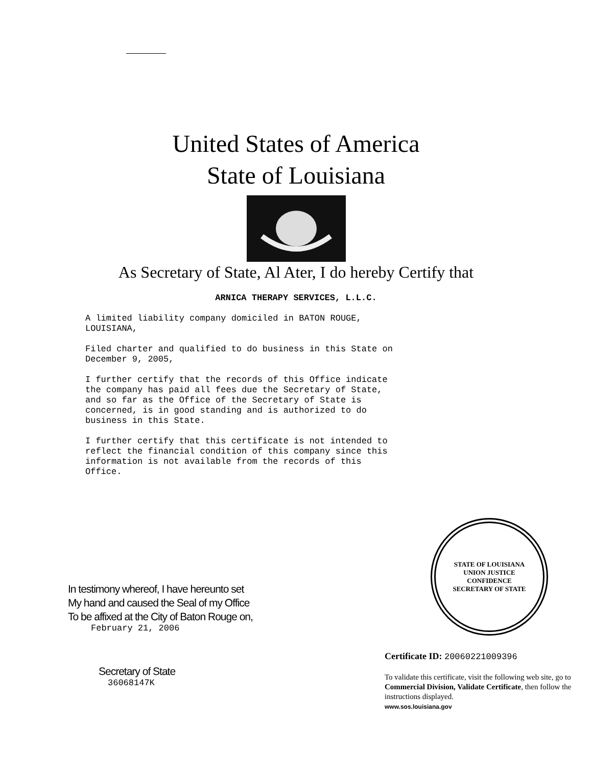United States of America
State of Louisiana
As Secretary of State, Al Ater, I do hereby Certify that
ARNICA THERAPY SERVICES, L.L.C.
A limited liability company domiciled in BATON ROUGE,
LOUISIANA,
Filed charter and qualified to do business in this State on
December 9, 2005,
I further certify that the records of this Office indicate
the company has paid all fees due the Secretary of State,
and so far as the Office of the Secretary of State is
concerned, is in good standing and is authorized to do
business in this State.
I further certify that this certificate is not intended to
reflect the financial condition of this company since this
information is not available from the records of this
Office.
In testimony whereof, I have hereunto set
My hand and caused the Seal of my Office
To be affixed at the City of Baton Rouge on,
February 21, 2006
Secretary of State
36068147K
STATE OF LOUISIANA
UNION JUSTICE
CONFIDENCE
SECRETARY OF STATE
Certificate ID: 20060221009396
To validate this certificate, visit the following web site, go to Commercial Division, Validate Certificate, then follow the instructions displayed.
www.sos.louisiana.gov